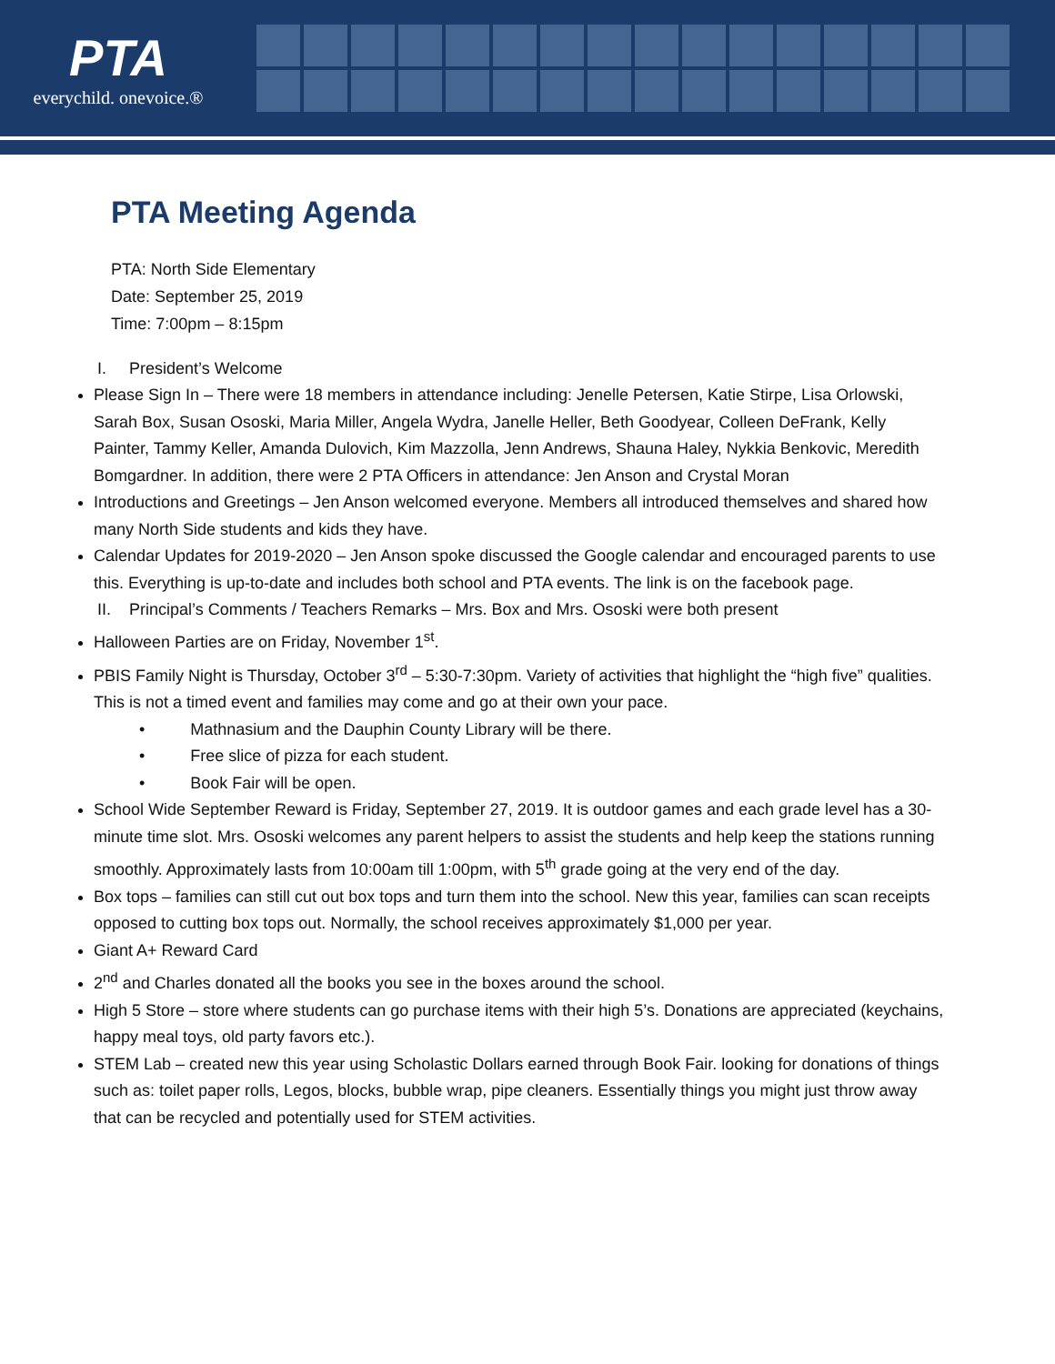PTA
everychild. onevoice.®
PTA Meeting Agenda
PTA: North Side Elementary
Date: September 25, 2019
Time: 7:00pm – 8:15pm
I. President’s Welcome
Please Sign In – There were 18 members in attendance including: Jenelle Petersen, Katie Stirpe, Lisa Orlowski, Sarah Box, Susan Ososki, Maria Miller, Angela Wydra, Janelle Heller, Beth Goodyear, Colleen DeFrank, Kelly Painter, Tammy Keller, Amanda Dulovich, Kim Mazzolla, Jenn Andrews, Shauna Haley, Nykkia Benkovic, Meredith Bomgardner. In addition, there were 2 PTA Officers in attendance: Jen Anson and Crystal Moran
Introductions and Greetings – Jen Anson welcomed everyone. Members all introduced themselves and shared how many North Side students and kids they have.
Calendar Updates for 2019-2020 – Jen Anson spoke discussed the Google calendar and encouraged parents to use this. Everything is up-to-date and includes both school and PTA events. The link is on the facebook page.
II. Principal’s Comments / Teachers Remarks – Mrs. Box and Mrs. Ososki were both present
Halloween Parties are on Friday, November 1<sup>st</sup>.
PBIS Family Night is Thursday, October 3<sup>rd</sup> – 5:30-7:30pm. Variety of activities that highlight the “high five” qualities. This is not a timed event and families may come and go at their own your pace.
• Mathnasium and the Dauphin County Library will be there.
• Free slice of pizza for each student.
• Book Fair will be open.
School Wide September Reward is Friday, September 27, 2019. It is outdoor games and each grade level has a 30-minute time slot. Mrs. Ososki welcomes any parent helpers to assist the students and help keep the stations running smoothly. Approximately lasts from 10:00am till 1:00pm, with 5<sup>th</sup> grade going at the very end of the day.
Box tops – families can still cut out box tops and turn them into the school. New this year, families can scan receipts opposed to cutting box tops out. Normally, the school receives approximately $1,000 per year.
Giant A+ Reward Card
2<sup>nd</sup> and Charles donated all the books you see in the boxes around the school.
High 5 Store – store where students can go purchase items with their high 5’s. Donations are appreciated (keychains, happy meal toys, old party favors etc.).
STEM Lab – created new this year using Scholastic Dollars earned through Book Fair. looking for donations of things such as: toilet paper rolls, Legos, blocks, bubble wrap, pipe cleaners. Essentially things you might just throw away that can be recycled and potentially used for STEM activities.